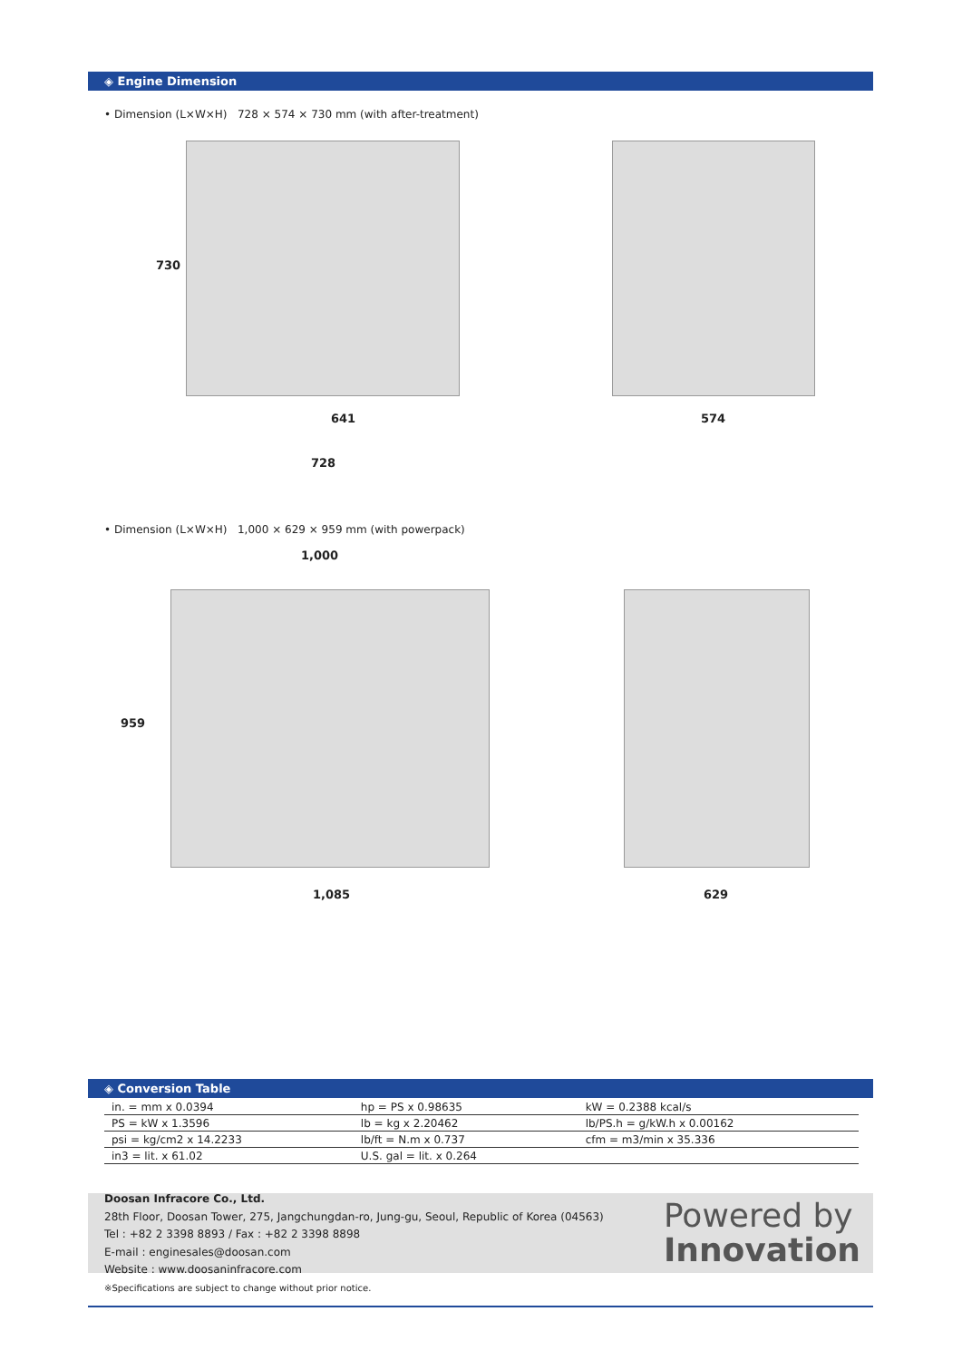◈ Engine Dimension
• Dimension (L×W×H) 728 × 574 × 730 mm (with after-treatment)
730
641
728
574
• Dimension (L×W×H) 1,000 × 629 × 959 mm (with powerpack)
1,000
959
1,085 629
◈ Conversion Table
| in. = mm x 0.0394 | hp = PS x 0.98635 | kW = 0.2388 kcal/s |
| PS = kW x 1.3596 | lb = kg x 2.20462 | lb/PS.h = g/kW.h x 0.00162 |
| psi = kg/cm2 x 14.2233 | lb/ft = N.m x 0.737 | cfm = m3/min x 35.336 |
| in3 = lit. x 61.02 | U.S. gal = lit. x 0.264 | |
Doosan Infracore Co., Ltd.
28th Floor, Doosan Tower, 275, Jangchungdan-ro, Jung-gu, Seoul, Republic of Korea (04563)
Tel : +82 2 3398 8893 / Fax : +82 2 3398 8898
E-mail : enginesales@doosan.com
Website : www.doosaninfracore.com
※Specifications are subject to change without prior notice.
Powered by
Innovation